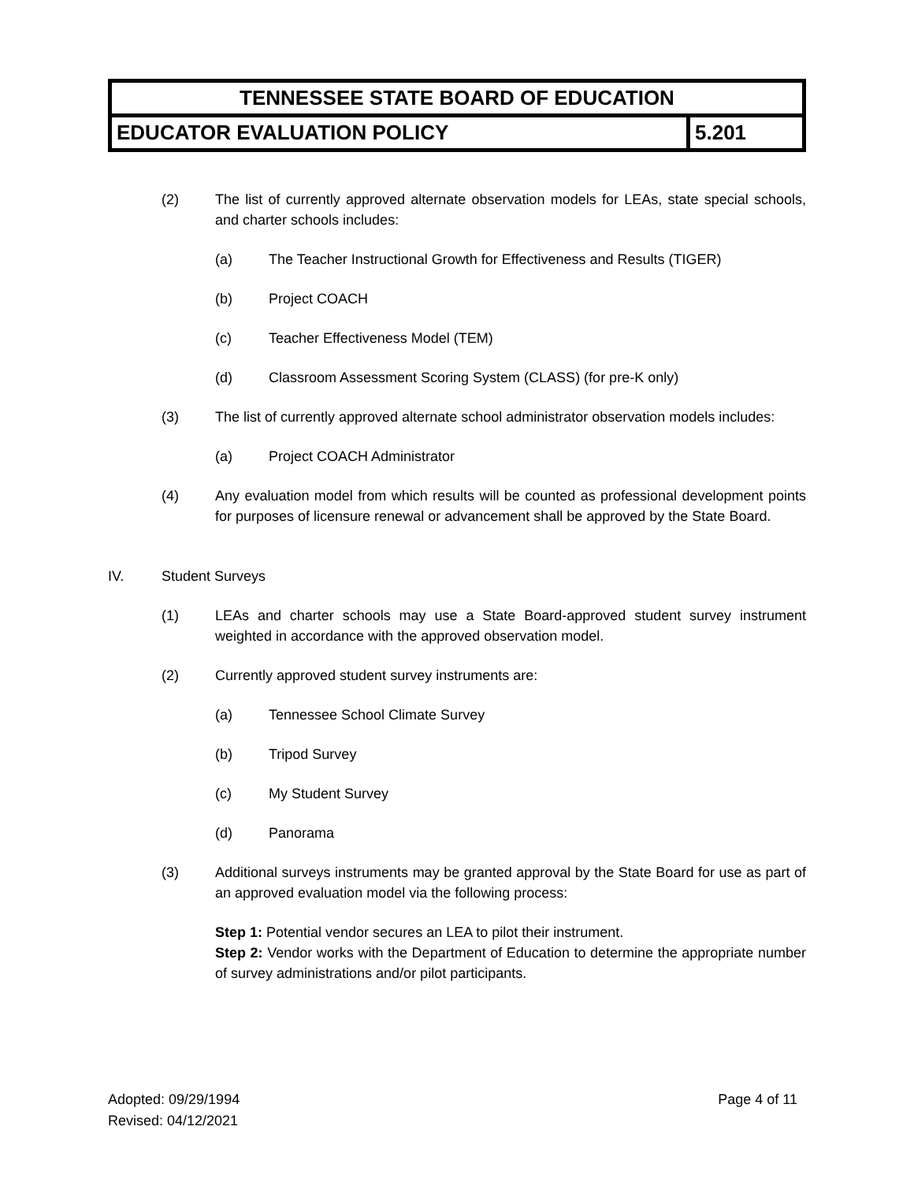| TENNESSEE STATE BOARD OF EDUCATION | |
| EDUCATOR EVALUATION POLICY | 5.201 |
(2) The list of currently approved alternate observation models for LEAs, state special schools, and charter schools includes:
(a) The Teacher Instructional Growth for Effectiveness and Results (TIGER)
(b) Project COACH
(c) Teacher Effectiveness Model (TEM)
(d) Classroom Assessment Scoring System (CLASS) (for pre-K only)
(3) The list of currently approved alternate school administrator observation models includes:
(a) Project COACH Administrator
(4) Any evaluation model from which results will be counted as professional development points for purposes of licensure renewal or advancement shall be approved by the State Board.
IV. Student Surveys
(1) LEAs and charter schools may use a State Board-approved student survey instrument weighted in accordance with the approved observation model.
(2) Currently approved student survey instruments are:
(a) Tennessee School Climate Survey
(b) Tripod Survey
(c) My Student Survey
(d) Panorama
(3) Additional surveys instruments may be granted approval by the State Board for use as part of an approved evaluation model via the following process:
Step 1: Potential vendor secures an LEA to pilot their instrument.
Step 2: Vendor works with the Department of Education to determine the appropriate number of survey administrations and/or pilot participants.
Adopted: 09/29/1994
Revised: 04/12/2021
Page 4 of 11